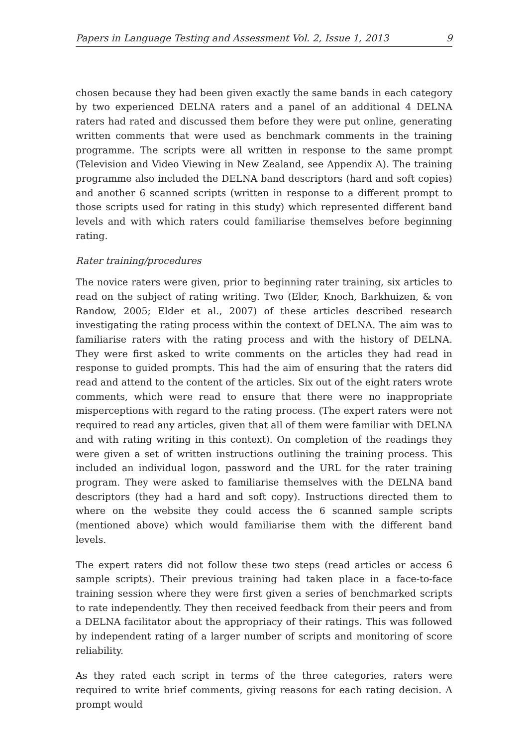Papers in Language Testing and Assessment Vol. 2, Issue 1, 2013 9
chosen because they had been given exactly the same bands in each category by two experienced DELNA raters and a panel of an additional 4 DELNA raters had rated and discussed them before they were put online, generating written comments that were used as benchmark comments in the training programme. The scripts were all written in response to the same prompt (Television and Video Viewing in New Zealand, see Appendix A). The training programme also included the DELNA band descriptors (hard and soft copies) and another 6 scanned scripts (written in response to a different prompt to those scripts used for rating in this study) which represented different band levels and with which raters could familiarise themselves before beginning rating.
Rater training/procedures
The novice raters were given, prior to beginning rater training, six articles to read on the subject of rating writing. Two (Elder, Knoch, Barkhuizen, & von Randow, 2005; Elder et al., 2007) of these articles described research investigating the rating process within the context of DELNA. The aim was to familiarise raters with the rating process and with the history of DELNA. They were first asked to write comments on the articles they had read in response to guided prompts. This had the aim of ensuring that the raters did read and attend to the content of the articles. Six out of the eight raters wrote comments, which were read to ensure that there were no inappropriate misperceptions with regard to the rating process. (The expert raters were not required to read any articles, given that all of them were familiar with DELNA and with rating writing in this context). On completion of the readings they were given a set of written instructions outlining the training process. This included an individual logon, password and the URL for the rater training program. They were asked to familiarise themselves with the DELNA band descriptors (they had a hard and soft copy). Instructions directed them to where on the website they could access the 6 scanned sample scripts (mentioned above) which would familiarise them with the different band levels.
The expert raters did not follow these two steps (read articles or access 6 sample scripts). Their previous training had taken place in a face-to-face training session where they were first given a series of benchmarked scripts to rate independently. They then received feedback from their peers and from a DELNA facilitator about the appropriacy of their ratings. This was followed by independent rating of a larger number of scripts and monitoring of score reliability.
As they rated each script in terms of the three categories, raters were required to write brief comments, giving reasons for each rating decision. A prompt would